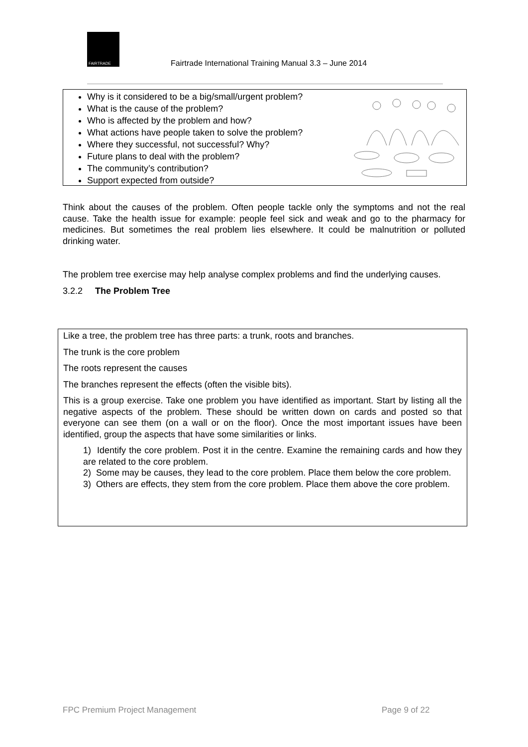FAIRTRADE
Fairtrade International Training Manual 3.3 – June 2014
Why is it considered to be a big/small/urgent problem?
What is the cause of the problem?
Who is affected by the problem and how?
What actions have people taken to solve the problem?
Where they successful, not successful? Why?
Future plans to deal with the problem?
The community’s contribution?
Support expected from outside?
Think about the causes of the problem. Often people tackle only the symptoms and not the real cause. Take the health issue for example: people feel sick and weak and go to the pharmacy for medicines. But sometimes the real problem lies elsewhere. It could be malnutrition or polluted drinking water.
The problem tree exercise may help analyse complex problems and find the underlying causes.
3.2.2 The Problem Tree
Like a tree, the problem tree has three parts: a trunk, roots and branches.
The trunk is the core problem
The roots represent the causes
The branches represent the effects (often the visible bits).
This is a group exercise. Take one problem you have identified as important. Start by listing all the negative aspects of the problem. These should be written down on cards and posted so that everyone can see them (on a wall or on the floor). Once the most important issues have been identified, group the aspects that have some similarities or links.
1) Identify the core problem. Post it in the centre. Examine the remaining cards and how they are related to the core problem.
2) Some may be causes, they lead to the core problem. Place them below the core problem.
3) Others are effects, they stem from the core problem. Place them above the core problem.
FPC Premium Project Management Page 9 of 22